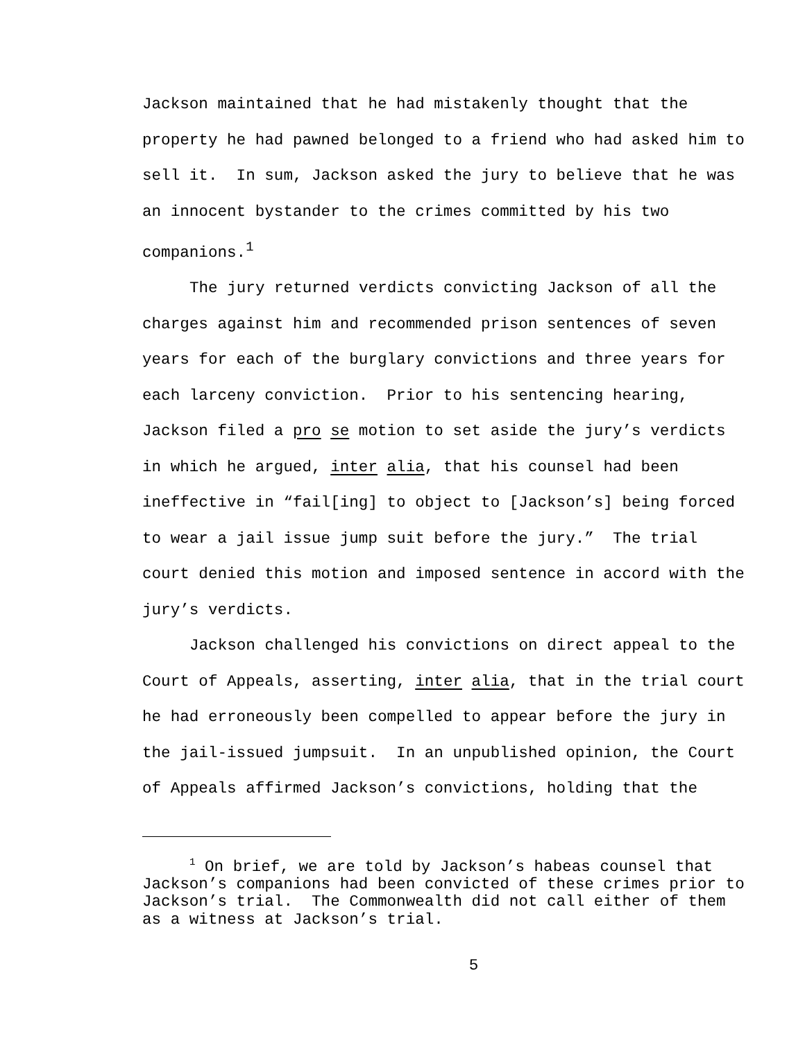Jackson maintained that he had mistakenly thought that the property he had pawned belonged to a friend who had asked him to sell it. In sum, Jackson asked the jury to believe that he was an innocent bystander to the crimes committed by his two companions.<sup>1</sup>
The jury returned verdicts convicting Jackson of all the charges against him and recommended prison sentences of seven years for each of the burglary convictions and three years for each larceny conviction. Prior to his sentencing hearing, Jackson filed a pro se motion to set aside the jury’s verdicts in which he argued, inter alia, that his counsel had been ineffective in “fail[ing] to object to [Jackson’s] being forced to wear a jail issue jump suit before the jury.” The trial court denied this motion and imposed sentence in accord with the jury’s verdicts.
Jackson challenged his convictions on direct appeal to the Court of Appeals, asserting, inter alia, that in the trial court he had erroneously been compelled to appear before the jury in the jail-issued jumpsuit. In an unpublished opinion, the Court of Appeals affirmed Jackson’s convictions, holding that the
<sup>1</sup> On brief, we are told by Jackson’s habeas counsel that Jackson’s companions had been convicted of these crimes prior to Jackson’s trial. The Commonwealth did not call either of them as a witness at Jackson’s trial.
5